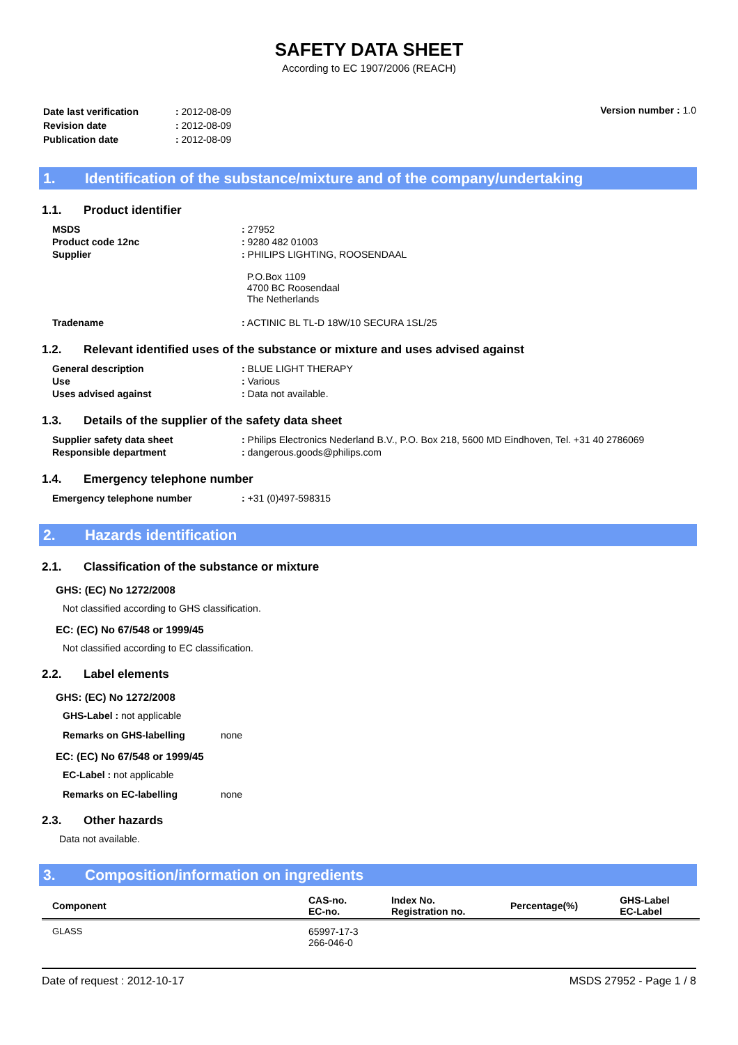SAFETY DATA SHEET
According to EC 1907/2006 (REACH)
| Date last verification | : 2012-08-09 |
| Revision date | : 2012-08-09 |
| Publication date | : 2012-08-09 |
Version number : 1.0
1. Identification of the substance/mixture and of the company/undertaking
1.1. Product identifier
| MSDS | : 27952 |
| Product code 12nc | : 9280 482 01003 |
| Supplier | : PHILIPS LIGHTING, ROOSENDAAL P.O.Box 1109 4700 BC Roosendaal The Netherlands |
| Tradename | : ACTINIC BL TL-D 18W/10 SECURA 1SL/25 |
1.2. Relevant identified uses of the substance or mixture and uses advised against
| General description | : BLUE LIGHT THERAPY |
| Use | : Various |
| Uses advised against | : Data not available. |
1.3. Details of the supplier of the safety data sheet
| Supplier safety data sheet | : Philips Electronics Nederland B.V., P.O. Box 218, 5600 MD Eindhoven, Tel. +31 40 2786069 |
| Responsible department | : dangerous.goods@philips.com |
1.4. Emergency telephone number
| Emergency telephone number | : +31 (0)497-598315 |
2. Hazards identification
2.1. Classification of the substance or mixture
GHS: (EC) No 1272/2008
Not classified according to GHS classification.
EC: (EC) No 67/548 or 1999/45
Not classified according to EC classification.
2.2. Label elements
GHS: (EC) No 1272/2008
GHS-Label : not applicable
Remarks on GHS-labelling none
EC: (EC) No 67/548 or 1999/45
EC-Label : not applicable
Remarks on EC-labelling none
2.3. Other hazards
Data not available.
3. Composition/information on ingredients
| Component | CAS-no. EC-no. | Index No. Registration no. | Percentage(%) | GHS-Label EC-Label |
| --- | --- | --- | --- | --- |
| GLASS | 65997-17-3 266-046-0 | | | |
Date of request : 2012-10-17 MSDS 27952 - Page 1 / 8